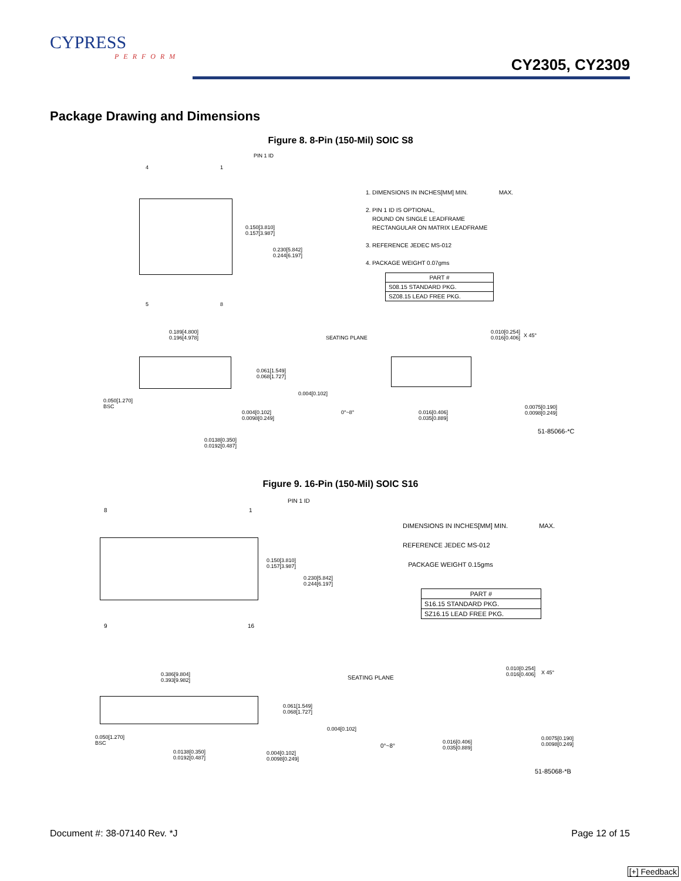CYPRESS
PERFORM
CY2305, CY2309
Package Drawing and Dimensions
Figure 8. 8-Pin (150-Mil) SOIC S8
PIN 1 ID
4 1
0.150[3.810]
0.157[3.987]
0.230[5.842]
0.244[6.197]
5 8
1. DIMENSIONS IN INCHES[MM] MIN. MAX.
2. PIN 1 ID IS OPTIONAL,
ROUND ON SINGLE LEADFRAME
RECTANGULAR ON MATRIX LEADFRAME
3. REFERENCE JEDEC MS-012
4. PACKAGE WEIGHT 0.07gms
| PART # |
| S08.15 STANDARD PKG. |
| SZ08.15 LEAD FREE PKG. |
0.189[4.800]
0.196[4.978]
SEATING PLANE
0.010[0.254]
0.016[0.406]
X 45°
0.061[1.549]
0.068[1.727]
0.004[0.102]
0.050[1.270]
BSC
0.004[0.102]
0.0098[0.249]
0°~8°
0.016[0.406]
0.035[0.889]
0.0075[0.190]
0.0098[0.249]
51-85066-*C
0.0138[0.350]
0.0192[0.487]
Figure 9. 16-Pin (150-Mil) SOIC S16
PIN 1 ID
8 1
0.150[3.810]
0.157[3.987]
0.230[5.842]
0.244[6.197]
9 16
DIMENSIONS IN INCHES[MM] MIN. MAX.
REFERENCE JEDEC MS-012
PACKAGE WEIGHT 0.15gms
| PART # |
| S16.15 STANDARD PKG. |
| SZ16.15 LEAD FREE PKG. |
0.386[9.804]
0.393[9.982]
SEATING PLANE
0.010[0.254]
0.016[0.406]
X 45°
0.061[1.549]
0.068[1.727]
0.004[0.102]
0.050[1.270]
BSC
0°~8°
0.016[0.406]
0.035[0.889]
0.0075[0.190]
0.0098[0.249]
0.0138[0.350]
0.0192[0.487]
0.004[0.102]
0.0098[0.249]
51-85068-*B
Document #: 38-07140 Rev. *J Page 12 of 15
[+] Feedback